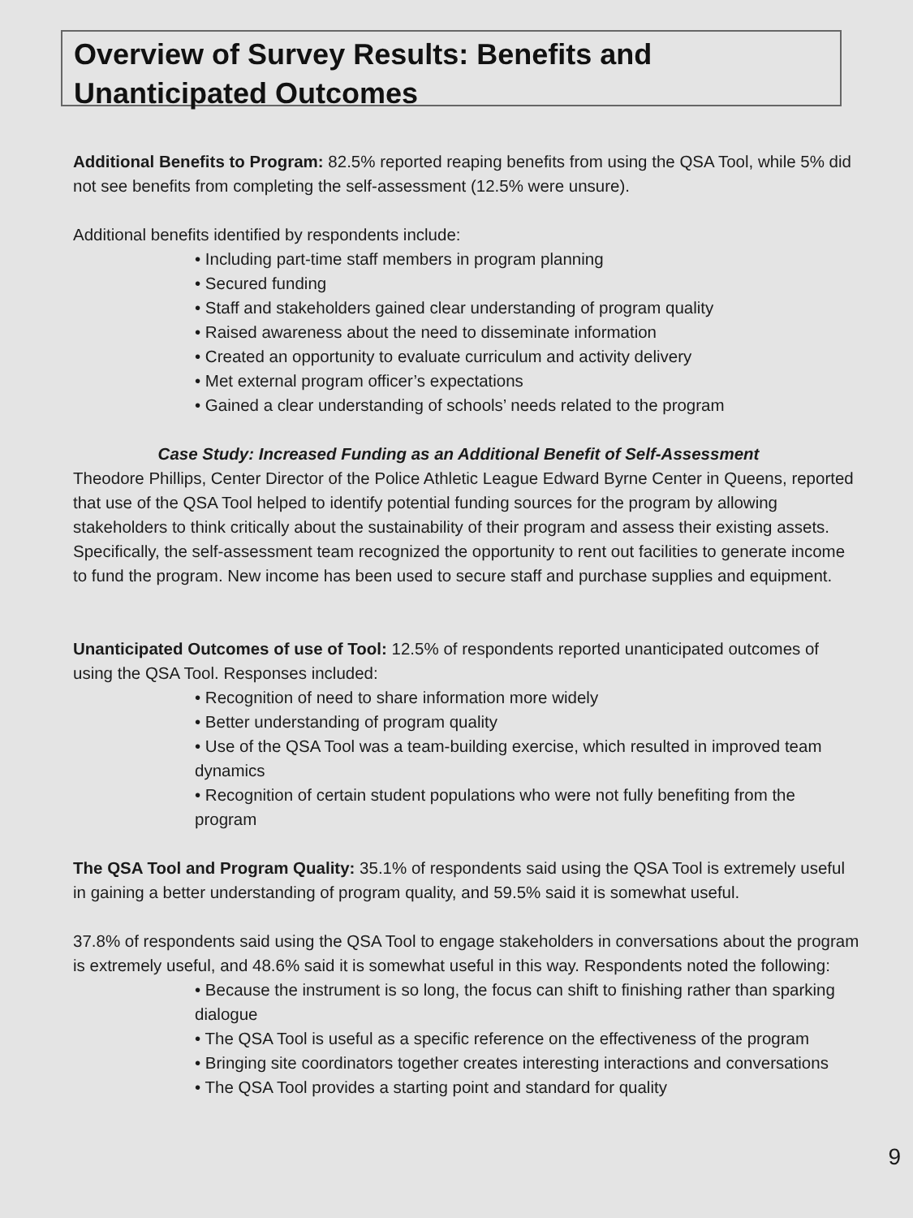Overview of Survey Results: Benefits and Unanticipated Outcomes
Additional Benefits to Program: 82.5% reported reaping benefits from using the QSA Tool, while 5% did not see benefits from completing the self-assessment (12.5% were unsure).
Additional benefits identified by respondents include:
• Including part-time staff members in program planning
• Secured funding
• Staff and stakeholders gained clear understanding of program quality
• Raised awareness about the need to disseminate information
• Created an opportunity to evaluate curriculum and activity delivery
• Met external program officer’s expectations
• Gained a clear understanding of schools’ needs related to the program
Case Study: Increased Funding as an Additional Benefit of Self-Assessment
Theodore Phillips, Center Director of the Police Athletic League Edward Byrne Center in Queens, reported that use of the QSA Tool helped to identify potential funding sources for the program by allowing stakeholders to think critically about the sustainability of their program and assess their existing assets. Specifically, the self-assessment team recognized the opportunity to rent out facilities to generate income to fund the program. New income has been used to secure staff and purchase supplies and equipment.
Unanticipated Outcomes of use of Tool: 12.5% of respondents reported unanticipated outcomes of using the QSA Tool. Responses included:
• Recognition of need to share information more widely
• Better understanding of program quality
• Use of the QSA Tool was a team-building exercise, which resulted in improved team dynamics
• Recognition of certain student populations who were not fully benefiting from the program
The QSA Tool and Program Quality: 35.1% of respondents said using the QSA Tool is extremely useful in gaining a better understanding of program quality, and 59.5% said it is somewhat useful.
37.8% of respondents said using the QSA Tool to engage stakeholders in conversations about the program is extremely useful, and 48.6% said it is somewhat useful in this way. Respondents noted the following:
• Because the instrument is so long, the focus can shift to finishing rather than sparking dialogue
• The QSA Tool is useful as a specific reference on the effectiveness of the program
• Bringing site coordinators together creates interesting interactions and conversations
• The QSA Tool provides a starting point and standard for quality
9